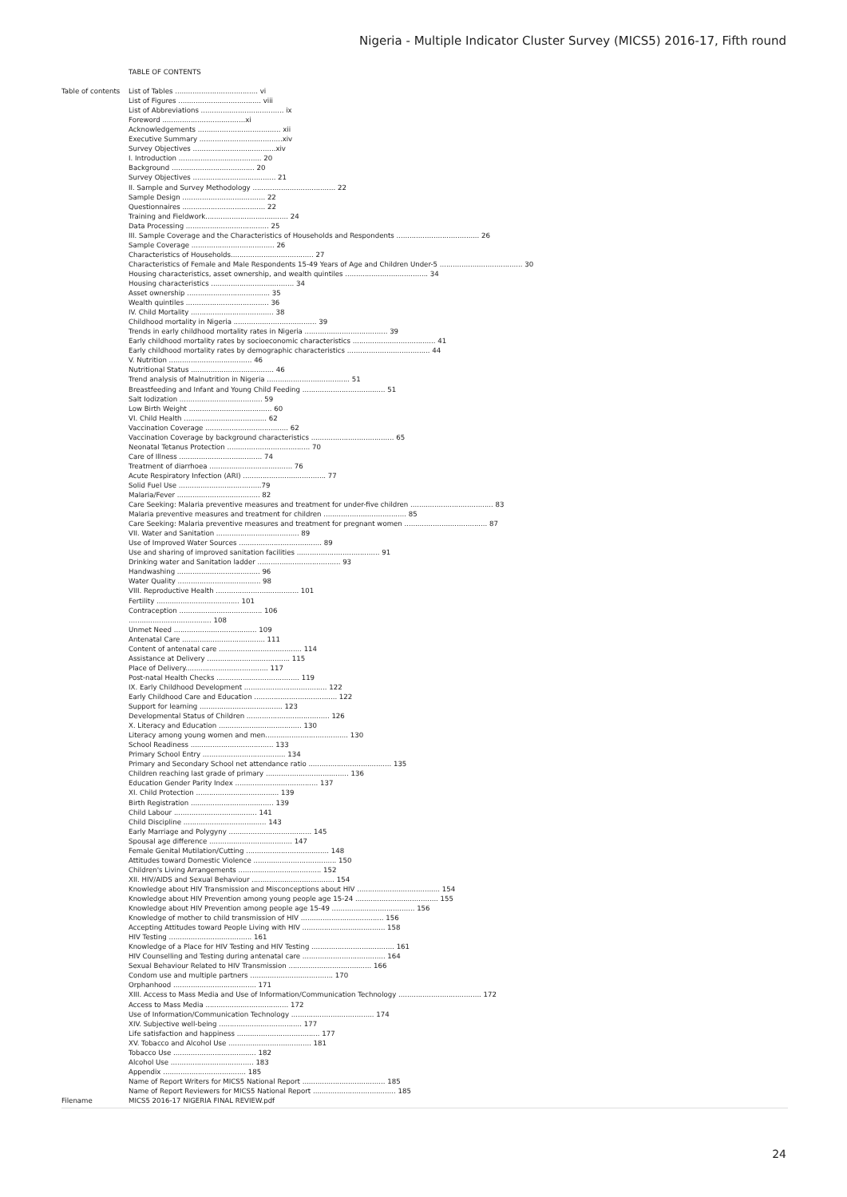Nigeria - Multiple Indicator Cluster Survey (MICS5) 2016-17, Fifth round
TABLE OF CONTENTS
Table of contents
List of Tables ...................................... vi
List of Figures ...................................... viii
List of Abbreviations ...................................... ix
Foreword ......................................xi
Acknowledgements ...................................... xii
Executive Summary ......................................xiv
Survey Objectives ......................................xiv
I. Introduction ...................................... 20
Background ...................................... 20
Survey Objectives ...................................... 21
II. Sample and Survey Methodology ...................................... 22
Sample Design ...................................... 22
Questionnaires ...................................... 22
Training and Fieldwork...................................... 24
Data Processing ...................................... 25
III. Sample Coverage and the Characteristics of Households and Respondents ...................................... 26
Sample Coverage ...................................... 26
Characteristics of Households...................................... 27
Characteristics of Female and Male Respondents 15-49 Years of Age and Children Under-5 ...................................... 30
Housing characteristics, asset ownership, and wealth quintiles ...................................... 34
Housing characteristics ...................................... 34
Asset ownership ...................................... 35
Wealth quintiles ...................................... 36
IV. Child Mortality ...................................... 38
Childhood mortality in Nigeria ...................................... 39
Trends in early childhood mortality rates in Nigeria ...................................... 39
Early childhood mortality rates by socioeconomic characteristics ...................................... 41
Early childhood mortality rates by demographic characteristics ...................................... 44
V. Nutrition ...................................... 46
Nutritional Status ...................................... 46
Trend analysis of Malnutrition in Nigeria ...................................... 51
Breastfeeding and Infant and Young Child Feeding ...................................... 51
Salt Iodization ...................................... 59
Low Birth Weight ...................................... 60
VI. Child Health ...................................... 62
Vaccination Coverage ...................................... 62
Vaccination Coverage by background characteristics ...................................... 65
Neonatal Tetanus Protection ...................................... 70
Care of Illness ...................................... 74
Treatment of diarrhoea ...................................... 76
Acute Respiratory Infection (ARI) ...................................... 77
Solid Fuel Use ......................................79
Malaria/Fever ...................................... 82
Care Seeking: Malaria preventive measures and treatment for under-five children ...................................... 83
Malaria preventive measures and treatment for children ...................................... 85
Care Seeking: Malaria preventive measures and treatment for pregnant women ...................................... 87
VII. Water and Sanitation ...................................... 89
Use of Improved Water Sources ...................................... 89
Use and sharing of improved sanitation facilities ...................................... 91
Drinking water and Sanitation ladder ...................................... 93
Handwashing ...................................... 96
Water Quality ...................................... 98
VIII. Reproductive Health ...................................... 101
Fertility ...................................... 101
Contraception ...................................... 106
...................................... 108
Unmet Need ...................................... 109
Antenatal Care ...................................... 111
Content of antenatal care ...................................... 114
Assistance at Delivery ...................................... 115
Place of Delivery...................................... 117
Post-natal Health Checks ...................................... 119
IX. Early Childhood Development ...................................... 122
Early Childhood Care and Education ...................................... 122
Support for learning ...................................... 123
Developmental Status of Children ...................................... 126
X. Literacy and Education ...................................... 130
Literacy among young women and men...................................... 130
School Readiness ...................................... 133
Primary School Entry ...................................... 134
Primary and Secondary School net attendance ratio ...................................... 135
Children reaching last grade of primary ...................................... 136
Education Gender Parity Index ...................................... 137
XI. Child Protection ...................................... 139
Birth Registration ...................................... 139
Child Labour ...................................... 141
Child Discipline ...................................... 143
Early Marriage and Polygyny ...................................... 145
Spousal age difference ...................................... 147
Female Genital Mutilation/Cutting ...................................... 148
Attitudes toward Domestic Violence ...................................... 150
Children's Living Arrangements ...................................... 152
XII. HIV/AIDS and Sexual Behaviour ...................................... 154
Knowledge about HIV Transmission and Misconceptions about HIV ...................................... 154
Knowledge about HIV Prevention among young people age 15-24 ...................................... 155
Knowledge about HIV Prevention among people age 15-49 ...................................... 156
Knowledge of mother to child transmission of HIV ...................................... 156
Accepting Attitudes toward People Living with HIV ...................................... 158
HIV Testing ...................................... 161
Knowledge of a Place for HIV Testing and HIV Testing ...................................... 161
HIV Counselling and Testing during antenatal care ...................................... 164
Sexual Behaviour Related to HIV Transmission ...................................... 166
Condom use and multiple partners ...................................... 170
Orphanhood ...................................... 171
XIII. Access to Mass Media and Use of Information/Communication Technology ...................................... 172
Access to Mass Media ...................................... 172
Use of Information/Communication Technology ...................................... 174
XIV. Subjective well-being ...................................... 177
Life satisfaction and happiness ...................................... 177
XV. Tobacco and Alcohol Use ...................................... 181
Tobacco Use ...................................... 182
Alcohol Use ...................................... 183
Appendix ...................................... 185
Name of Report Writers for MICS5 National Report ...................................... 185
Name of Report Reviewers for MICS5 National Report ...................................... 185
Filename MICS5 2016-17 NIGERIA FINAL REVIEW.pdf
24